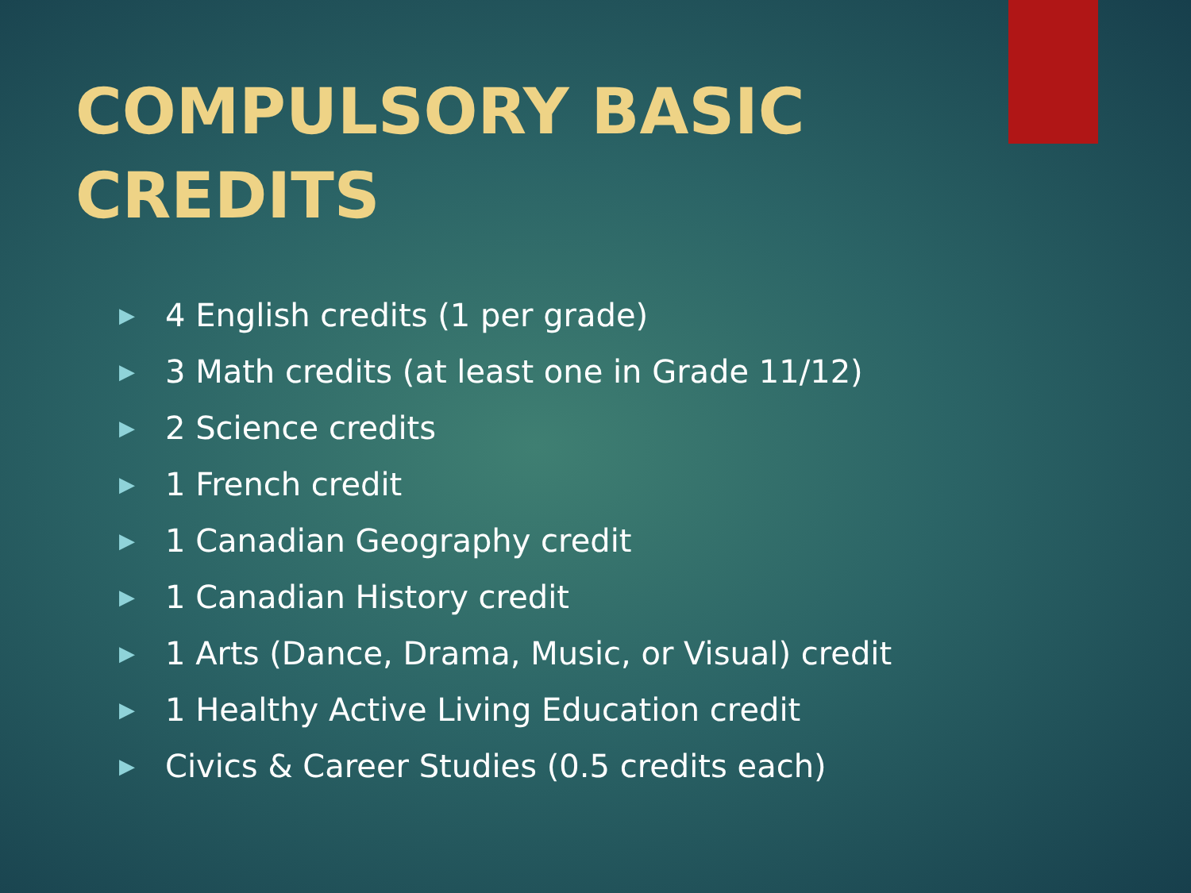COMPULSORY BASIC CREDITS
▶ 4 English credits (1 per grade)
▶ 3 Math credits (at least one in Grade 11/12)
▶ 2 Science credits
▶ 1 French credit
▶ 1 Canadian Geography credit
▶ 1 Canadian History credit
▶ 1 Arts (Dance, Drama, Music, or Visual) credit
▶ 1 Healthy Active Living Education credit
▶ Civics & Career Studies (0.5 credits each)